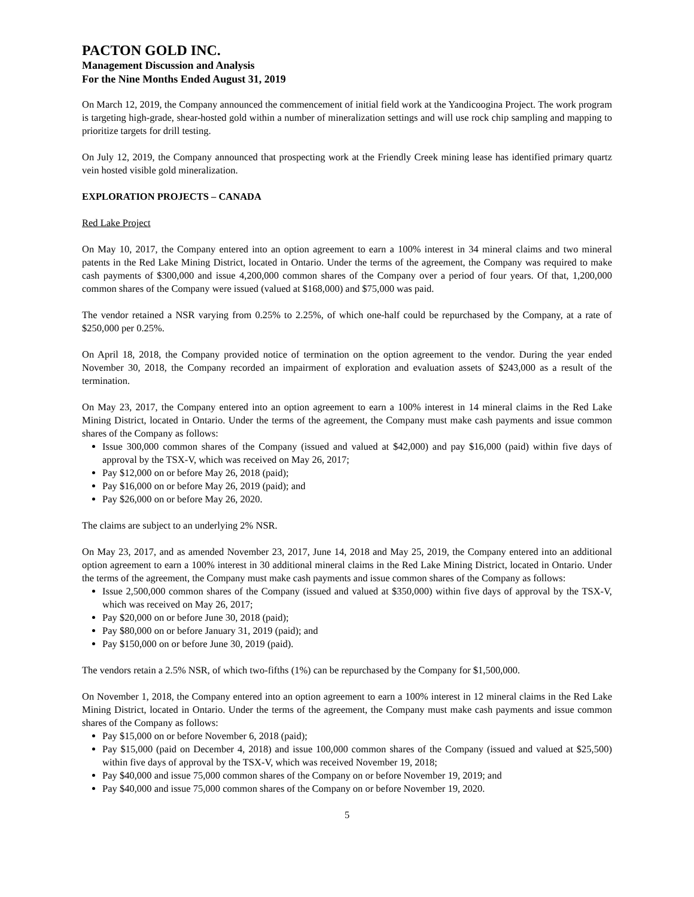PACTON GOLD INC.
Management Discussion and Analysis
For the Nine Months Ended August 31, 2019
On March 12, 2019, the Company announced the commencement of initial field work at the Yandicoogina Project. The work program is targeting high-grade, shear-hosted gold within a number of mineralization settings and will use rock chip sampling and mapping to prioritize targets for drill testing.
On July 12, 2019, the Company announced that prospecting work at the Friendly Creek mining lease has identified primary quartz vein hosted visible gold mineralization.
EXPLORATION PROJECTS – CANADA
Red Lake Project
On May 10, 2017, the Company entered into an option agreement to earn a 100% interest in 34 mineral claims and two mineral patents in the Red Lake Mining District, located in Ontario. Under the terms of the agreement, the Company was required to make cash payments of $300,000 and issue 4,200,000 common shares of the Company over a period of four years. Of that, 1,200,000 common shares of the Company were issued (valued at $168,000) and $75,000 was paid.
The vendor retained a NSR varying from 0.25% to 2.25%, of which one-half could be repurchased by the Company, at a rate of $250,000 per 0.25%.
On April 18, 2018, the Company provided notice of termination on the option agreement to the vendor. During the year ended November 30, 2018, the Company recorded an impairment of exploration and evaluation assets of $243,000 as a result of the termination.
On May 23, 2017, the Company entered into an option agreement to earn a 100% interest in 14 mineral claims in the Red Lake Mining District, located in Ontario. Under the terms of the agreement, the Company must make cash payments and issue common shares of the Company as follows:
Issue 300,000 common shares of the Company (issued and valued at $42,000) and pay $16,000 (paid) within five days of approval by the TSX-V, which was received on May 26, 2017;
Pay $12,000 on or before May 26, 2018 (paid);
Pay $16,000 on or before May 26, 2019 (paid); and
Pay $26,000 on or before May 26, 2020.
The claims are subject to an underlying 2% NSR.
On May 23, 2017, and as amended November 23, 2017, June 14, 2018 and May 25, 2019, the Company entered into an additional option agreement to earn a 100% interest in 30 additional mineral claims in the Red Lake Mining District, located in Ontario. Under the terms of the agreement, the Company must make cash payments and issue common shares of the Company as follows:
Issue 2,500,000 common shares of the Company (issued and valued at $350,000) within five days of approval by the TSX-V, which was received on May 26, 2017;
Pay $20,000 on or before June 30, 2018 (paid);
Pay $80,000 on or before January 31, 2019 (paid); and
Pay $150,000 on or before June 30, 2019 (paid).
The vendors retain a 2.5% NSR, of which two-fifths (1%) can be repurchased by the Company for $1,500,000.
On November 1, 2018, the Company entered into an option agreement to earn a 100% interest in 12 mineral claims in the Red Lake Mining District, located in Ontario. Under the terms of the agreement, the Company must make cash payments and issue common shares of the Company as follows:
Pay $15,000 on or before November 6, 2018 (paid);
Pay $15,000 (paid on December 4, 2018) and issue 100,000 common shares of the Company (issued and valued at $25,500) within five days of approval by the TSX-V, which was received November 19, 2018;
Pay $40,000 and issue 75,000 common shares of the Company on or before November 19, 2019; and
Pay $40,000 and issue 75,000 common shares of the Company on or before November 19, 2020.
5